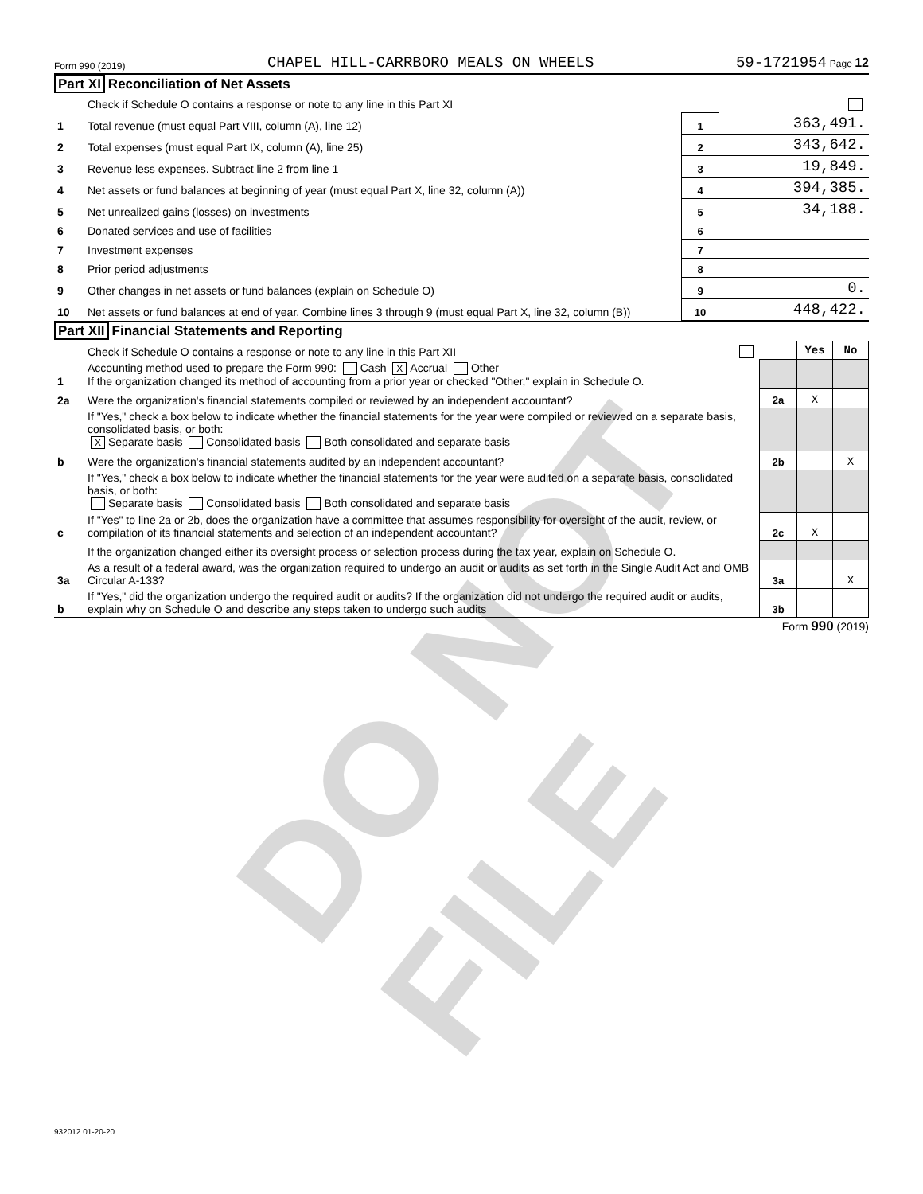DO NOT FILE
Form 990 (2019) CHAPEL HILL-CARRBORO MEALS ON WHEELS 59-1721954 Page 12
Part XI Reconciliation of Net Assets
| | Check if Schedule O contains a response or note to any line in this Part XI | | |
| 1 | Total revenue (must equal Part VIII, column (A), line 12) | 1 | 363,491. |
| 2 | Total expenses (must equal Part IX, column (A), line 25) | 2 | 343,642. |
| 3 | Revenue less expenses. Subtract line 2 from line 1 | 3 | 19,849. |
| 4 | Net assets or fund balances at beginning of year (must equal Part X, line 32, column (A)) | 4 | 394,385. |
| 5 | Net unrealized gains (losses) on investments | 5 | 34,188. |
| 6 | Donated services and use of facilities | 6 | |
| 7 | Investment expenses | 7 | |
| 8 | Prior period adjustments | 8 | |
| 9 | Other changes in net assets or fund balances (explain on Schedule O) | 9 | 0. |
| 10 | Net assets or fund balances at end of year. Combine lines 3 through 9 (must equal Part X, line 32, column (B)) | 10 | 448,422. |
Part XII Financial Statements and Reporting
| | Check if Schedule O contains a response or note to any line in this Part XII | | Yes | No |
| 1 | Accounting method used to prepare the Form 990: Cash X Accrual Other If the organization changed its method of accounting from a prior year or checked "Other," explain in Schedule O. | | | |
| 2a | Were the organization's financial statements compiled or reviewed by an independent accountant? | 2a | X | |
| | If "Yes," check a box below to indicate whether the financial statements for the year were compiled or reviewed on a separate basis, consolidated basis, or both: X Separate basis Consolidated basis Both consolidated and separate basis | | | |
| b | Were the organization's financial statements audited by an independent accountant? | 2b | | X |
| | If "Yes," check a box below to indicate whether the financial statements for the year were audited on a separate basis, consolidated basis, or both: Separate basis Consolidated basis Both consolidated and separate basis | | | |
| c | If "Yes" to line 2a or 2b, does the organization have a committee that assumes responsibility for oversight of the audit, review, or compilation of its financial statements and selection of an independent accountant? | 2c | X | |
| | If the organization changed either its oversight process or selection process during the tax year, explain on Schedule O. | | | |
| 3a | As a result of a federal award, was the organization required to undergo an audit or audits as set forth in the Single Audit Act and OMB Circular A-133? | 3a | | X |
| b | If "Yes," did the organization undergo the required audit or audits? If the organization did not undergo the required audit or audits, explain why on Schedule O and describe any steps taken to undergo such audits | 3b | | |
Form 990 (2019)
932012 01-20-20